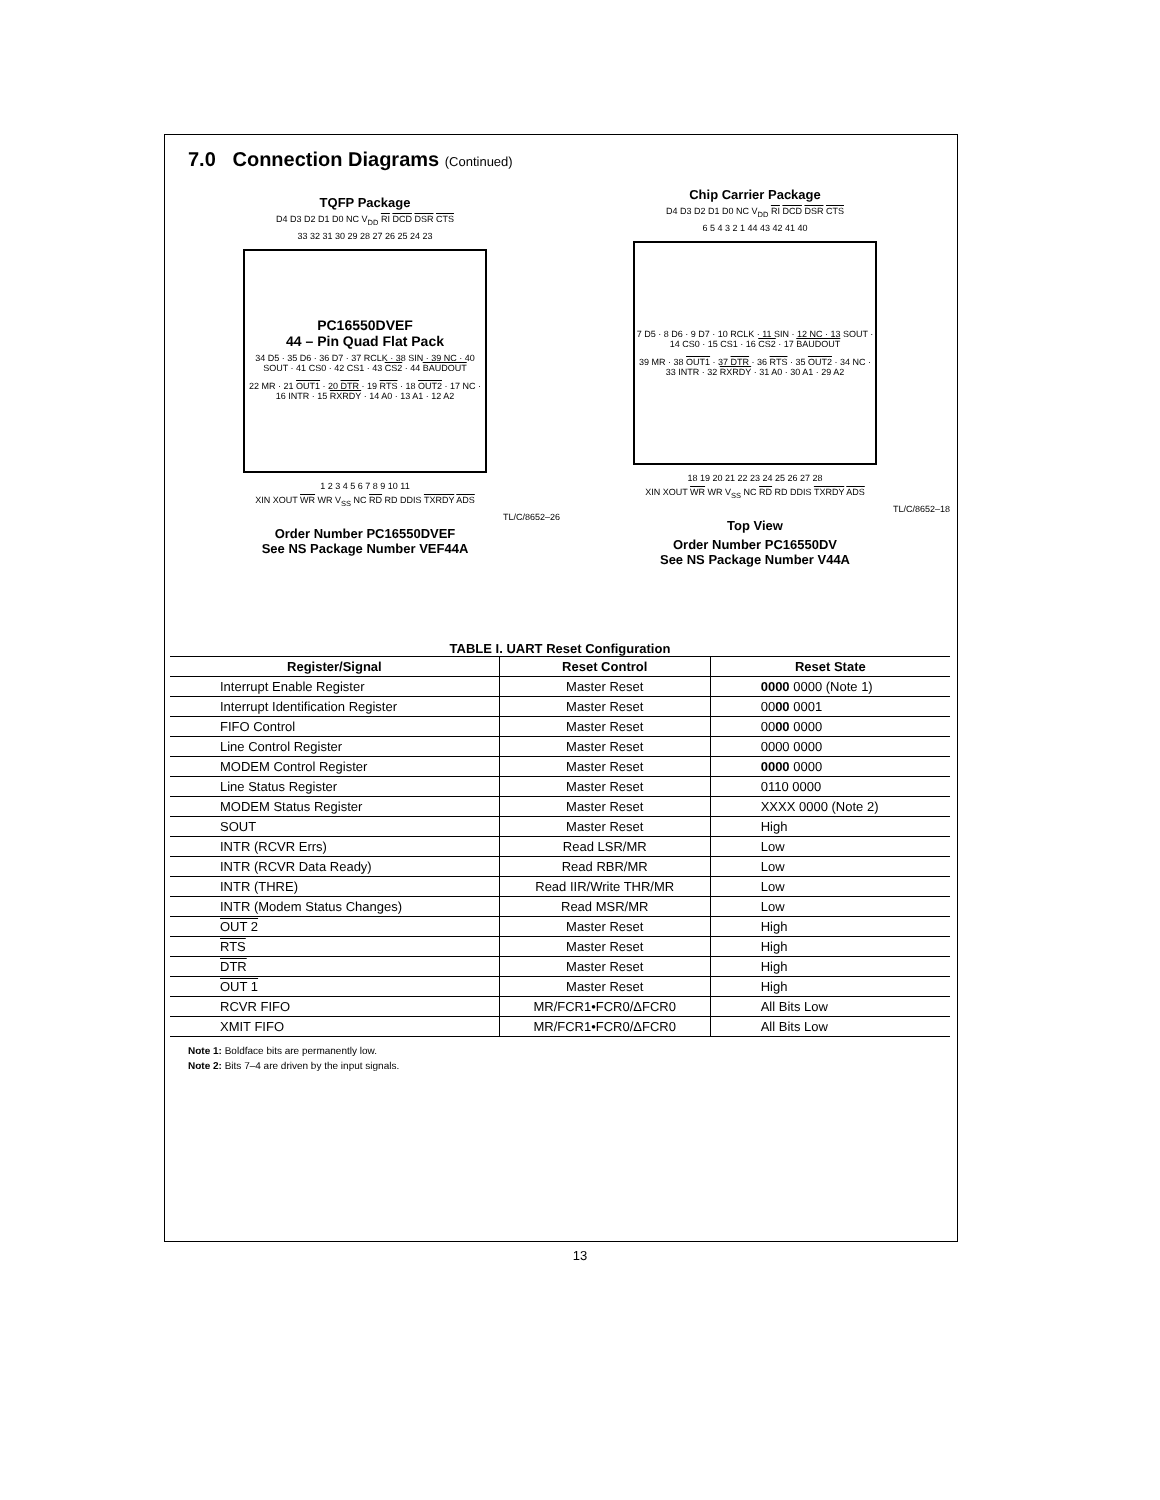7.0 Connection Diagrams (Continued)
TQFP Package
D4 D3 D2 D1 D0 NC V<sub>DD</sub> RI DCD DSR CTS
33 32 31 30 29 28 27 26 25 24 23
PC16550DVEF
44 – Pin Quad Flat Pack
34 D5 · 35 D6 · 36 D7 · 37 RCLK · 38 SIN · 39 NC · 40 SOUT · 41 CS0 · 42 CS1 · 43 CS2 · 44 BAUDOUT
22 MR · 21 OUT1 · 20 DTR · 19 RTS · 18 OUT2 · 17 NC · 16 INTR · 15 RXRDY · 14 A0 · 13 A1 · 12 A2
1 2 3 4 5 6 7 8 9 10 11
XIN XOUT WR WR V<sub>SS</sub> NC RD RD DDIS TXRDY ADS
TL/C/8652–26
Order Number PC16550DVEF
See NS Package Number VEF44A
Chip Carrier Package
D4 D3 D2 D1 D0 NC V<sub>DD</sub> RI DCD DSR CTS
6 5 4 3 2 1 44 43 42 41 40
7 D5 · 8 D6 · 9 D7 · 10 RCLK · 11 SIN · 12 NC · 13 SOUT · 14 CS0 · 15 CS1 · 16 CS2 · 17 BAUDOUT
39 MR · 38 OUT1 · 37 DTR · 36 RTS · 35 OUT2 · 34 NC · 33 INTR · 32 RXRDY · 31 A0 · 30 A1 · 29 A2
18 19 20 21 22 23 24 25 26 27 28
XIN XOUT WR WR V<sub>SS</sub> NC RD RD DDIS TXRDY ADS
TL/C/8652–18
Top View
Order Number PC16550DV
See NS Package Number V44A
TABLE I. UART Reset Configuration
| Register/Signal | Reset Control | Reset State |
| --- | --- | --- |
| Interrupt Enable Register | Master Reset | 0000 0000 (Note 1) |
| Interrupt Identification Register | Master Reset | 00 00 0001 |
| FIFO Control | Master Reset | 00 00 0000 |
| Line Control Register | Master Reset | 0000 0000 |
| MODEM Control Register | Master Reset | 0000 0000 |
| Line Status Register | Master Reset | 0110 0000 |
| MODEM Status Register | Master Reset | XXXX 0000 (Note 2) |
| SOUT | Master Reset | High |
| INTR (RCVR Errs) | Read LSR/MR | Low |
| INTR (RCVR Data Ready) | Read RBR/MR | Low |
| INTR (THRE) | Read IIR/Write THR/MR | Low |
| INTR (Modem Status Changes) | Read MSR/MR | Low |
| OUT 2 | Master Reset | High |
| RTS | Master Reset | High |
| DTR | Master Reset | High |
| OUT 1 | Master Reset | High |
| RCVR FIFO | MR/FCR1•FCR0/ΔFCR0 | All Bits Low |
| XMIT FIFO | MR/FCR1•FCR0/ΔFCR0 | All Bits Low |
Note 1: Boldface bits are permanently low.
Note 2: Bits 7–4 are driven by the input signals.
13